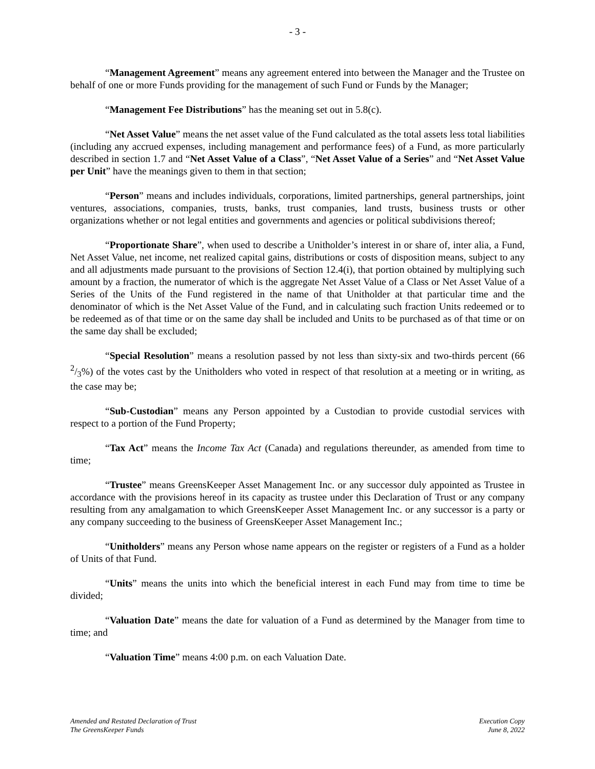- 3 -
“Management Agreement” means any agreement entered into between the Manager and the Trustee on behalf of one or more Funds providing for the management of such Fund or Funds by the Manager;
“Management Fee Distributions” has the meaning set out in 5.8(c).
“Net Asset Value” means the net asset value of the Fund calculated as the total assets less total liabilities (including any accrued expenses, including management and performance fees) of a Fund, as more particularly described in section 1.7 and “Net Asset Value of a Class”, “Net Asset Value of a Series” and “Net Asset Value per Unit” have the meanings given to them in that section;
“Person” means and includes individuals, corporations, limited partnerships, general partnerships, joint ventures, associations, companies, trusts, banks, trust companies, land trusts, business trusts or other organizations whether or not legal entities and governments and agencies or political subdivisions thereof;
“Proportionate Share”, when used to describe a Unitholder’s interest in or share of, inter alia, a Fund, Net Asset Value, net income, net realized capital gains, distributions or costs of disposition means, subject to any and all adjustments made pursuant to the provisions of Section 12.4(i), that portion obtained by multiplying such amount by a fraction, the numerator of which is the aggregate Net Asset Value of a Class or Net Asset Value of a Series of the Units of the Fund registered in the name of that Unitholder at that particular time and the denominator of which is the Net Asset Value of the Fund, and in calculating such fraction Units redeemed or to be redeemed as of that time or on the same day shall be included and Units to be purchased as of that time or on the same day shall be excluded;
“Special Resolution” means a resolution passed by not less than sixty-six and two-thirds percent (66 2/3%) of the votes cast by the Unitholders who voted in respect of that resolution at a meeting or in writing, as the case may be;
“Sub-Custodian” means any Person appointed by a Custodian to provide custodial services with respect to a portion of the Fund Property;
“Tax Act” means the Income Tax Act (Canada) and regulations thereunder, as amended from time to time;
“Trustee” means GreensKeeper Asset Management Inc. or any successor duly appointed as Trustee in accordance with the provisions hereof in its capacity as trustee under this Declaration of Trust or any company resulting from any amalgamation to which GreensKeeper Asset Management Inc. or any successor is a party or any company succeeding to the business of GreensKeeper Asset Management Inc.;
“Unitholders” means any Person whose name appears on the register or registers of a Fund as a holder of Units of that Fund.
“Units” means the units into which the beneficial interest in each Fund may from time to time be divided;
“Valuation Date” means the date for valuation of a Fund as determined by the Manager from time to time; and
“Valuation Time” means 4:00 p.m. on each Valuation Date.
Amended and Restated Declaration of Trust
The GreensKeeper Funds
Execution Copy
June 8, 2022